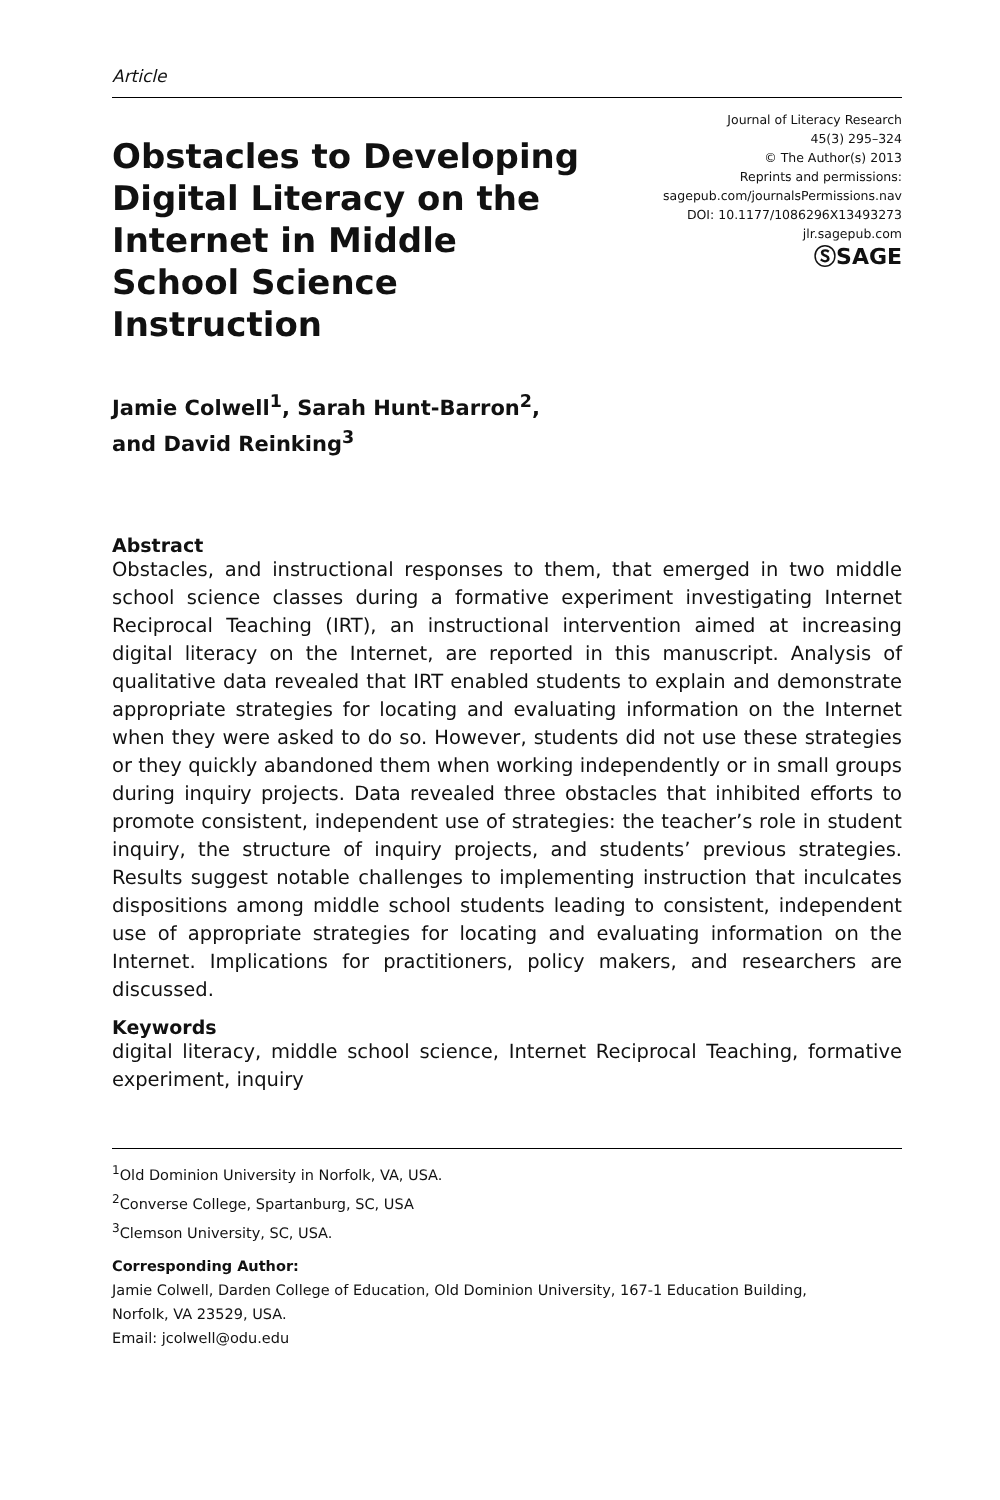Article
Obstacles to Developing Digital Literacy on the Internet in Middle School Science Instruction
Journal of Literacy Research
45(3) 295–324
© The Author(s) 2013
Reprints and permissions:
sagepub.com/journalsPermissions.nav
DOI: 10.1177/1086296X13493273
jlr.sagepub.com
ⓈSAGE
Jamie Colwell<sup>1</sup>, Sarah Hunt-Barron<sup>2</sup>,
and David Reinking<sup>3</sup>
Abstract
Obstacles, and instructional responses to them, that emerged in two middle school science classes during a formative experiment investigating Internet Reciprocal Teaching (IRT), an instructional intervention aimed at increasing digital literacy on the Internet, are reported in this manuscript. Analysis of qualitative data revealed that IRT enabled students to explain and demonstrate appropriate strategies for locating and evaluating information on the Internet when they were asked to do so. However, students did not use these strategies or they quickly abandoned them when working independently or in small groups during inquiry projects. Data revealed three obstacles that inhibited efforts to promote consistent, independent use of strategies: the teacher’s role in student inquiry, the structure of inquiry projects, and students’ previous strategies. Results suggest notable challenges to implementing instruction that inculcates dispositions among middle school students leading to consistent, independent use of appropriate strategies for locating and evaluating information on the Internet. Implications for practitioners, policy makers, and researchers are discussed.
Keywords
digital literacy, middle school science, Internet Reciprocal Teaching, formative experiment, inquiry
<sup>1</sup> Old Dominion University in Norfolk, VA, USA.
<sup>2</sup> Converse College, Spartanburg, SC, USA
<sup>3</sup> Clemson University, SC, USA.
Corresponding Author:
Jamie Colwell, Darden College of Education, Old Dominion University, 167-1 Education Building,
Norfolk, VA 23529, USA.
Email: jcolwell@odu.edu